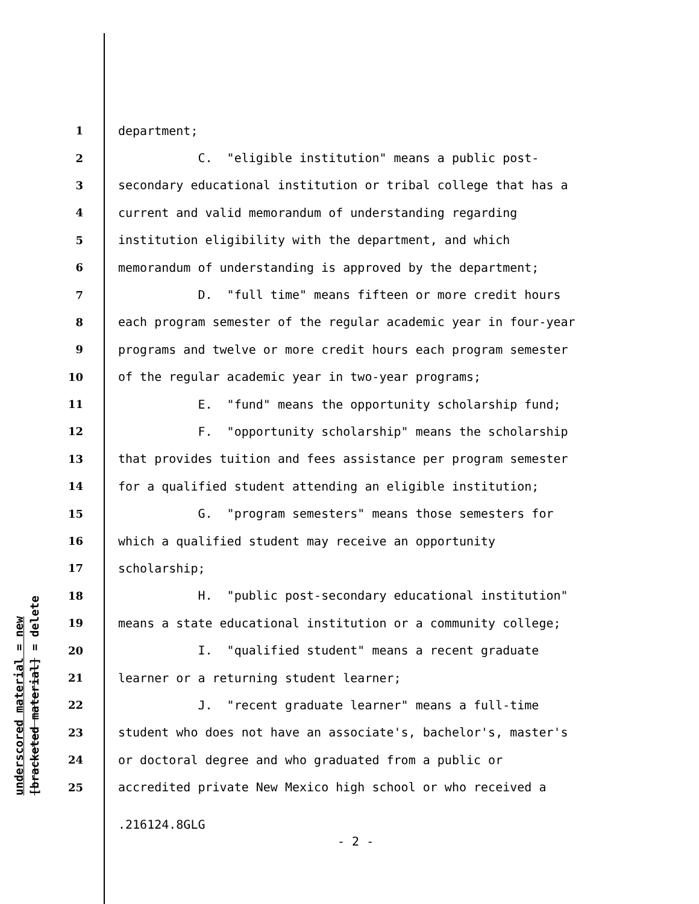underscored material = new
[bracketed material] = delete
1 department;
2 C. "eligible institution" means a public post-
3 secondary educational institution or tribal college that has a
4 current and valid memorandum of understanding regarding
5 institution eligibility with the department, and which
6 memorandum of understanding is approved by the department;
7 D. "full time" means fifteen or more credit hours
8 each program semester of the regular academic year in four-year
9 programs and twelve or more credit hours each program semester
10 of the regular academic year in two-year programs;
11 E. "fund" means the opportunity scholarship fund;
12 F. "opportunity scholarship" means the scholarship
13 that provides tuition and fees assistance per program semester
14 for a qualified student attending an eligible institution;
15 G. "program semesters" means those semesters for
16 which a qualified student may receive an opportunity
17 scholarship;
18 H. "public post-secondary educational institution"
19 means a state educational institution or a community college;
20 I. "qualified student" means a recent graduate
21 learner or a returning student learner;
22 J. "recent graduate learner" means a full-time
23 student who does not have an associate's, bachelor's, master's
24 or doctoral degree and who graduated from a public or
25 accredited private New Mexico high school or who received a
.216124.8GLG
- 2 -